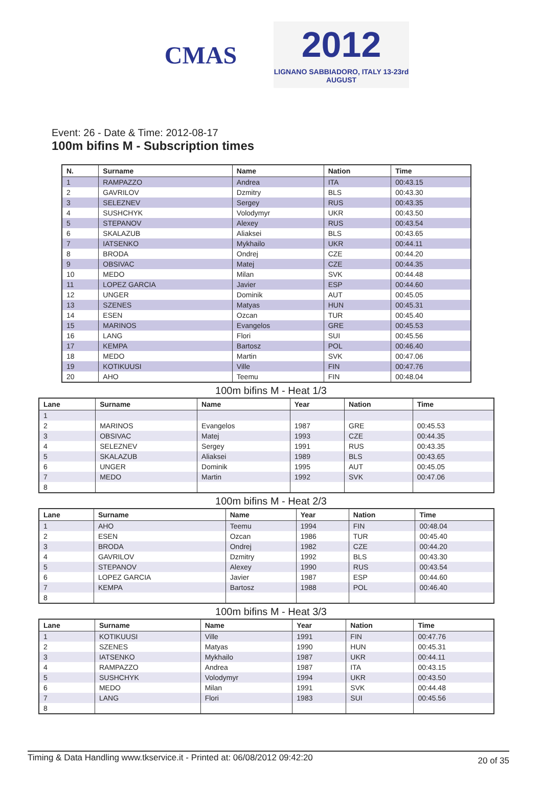CMAS
2012
LIGNANO SABBIADORO, ITALY 13-23rd AUGUST
Event: 26 - Date & Time: 2012-08-17
100m bifins M - Subscription times
| N. | Surname | Name | Nation | Time |
| --- | --- | --- | --- | --- |
| 1 | RAMPAZZO | Andrea | ITA | 00:43.15 |
| 2 | GAVRILOV | Dzmitry | BLS | 00:43.30 |
| 3 | SELEZNEV | Sergey | RUS | 00:43.35 |
| 4 | SUSHCHYK | Volodymyr | UKR | 00:43.50 |
| 5 | STEPANOV | Alexey | RUS | 00:43.54 |
| 6 | SKALAZUB | Aliaksei | BLS | 00:43.65 |
| 7 | IATSENKO | Mykhailo | UKR | 00:44.11 |
| 8 | BRODA | Ondrej | CZE | 00:44.20 |
| 9 | OBSIVAC | Matej | CZE | 00:44.35 |
| 10 | MEDO | Milan | SVK | 00:44.48 |
| 11 | LOPEZ GARCIA | Javier | ESP | 00:44.60 |
| 12 | UNGER | Dominik | AUT | 00:45.05 |
| 13 | SZENES | Matyas | HUN | 00:45.31 |
| 14 | ESEN | Ozcan | TUR | 00:45.40 |
| 15 | MARINOS | Evangelos | GRE | 00:45.53 |
| 16 | LANG | Flori | SUI | 00:45.56 |
| 17 | KEMPA | Bartosz | POL | 00:46.40 |
| 18 | MEDO | Martin | SVK | 00:47.06 |
| 19 | KOTIKUUSI | Ville | FIN | 00:47.76 |
| 20 | AHO | Teemu | FIN | 00:48.04 |
100m bifins M - Heat 1/3
| Lane | Surname | Name | Year | Nation | Time |
| --- | --- | --- | --- | --- | --- |
| 1 | | | | | |
| 2 | MARINOS | Evangelos | 1987 | GRE | 00:45.53 |
| 3 | OBSIVAC | Matej | 1993 | CZE | 00:44.35 |
| 4 | SELEZNEV | Sergey | 1991 | RUS | 00:43.35 |
| 5 | SKALAZUB | Aliaksei | 1989 | BLS | 00:43.65 |
| 6 | UNGER | Dominik | 1995 | AUT | 00:45.05 |
| 7 | MEDO | Martin | 1992 | SVK | 00:47.06 |
| 8 | | | | | |
100m bifins M - Heat 2/3
| Lane | Surname | Name | Year | Nation | Time |
| --- | --- | --- | --- | --- | --- |
| 1 | AHO | Teemu | 1994 | FIN | 00:48.04 |
| 2 | ESEN | Ozcan | 1986 | TUR | 00:45.40 |
| 3 | BRODA | Ondrej | 1982 | CZE | 00:44.20 |
| 4 | GAVRILOV | Dzmitry | 1992 | BLS | 00:43.30 |
| 5 | STEPANOV | Alexey | 1990 | RUS | 00:43.54 |
| 6 | LOPEZ GARCIA | Javier | 1987 | ESP | 00:44.60 |
| 7 | KEMPA | Bartosz | 1988 | POL | 00:46.40 |
| 8 | | | | | |
100m bifins M - Heat 3/3
| Lane | Surname | Name | Year | Nation | Time |
| --- | --- | --- | --- | --- | --- |
| 1 | KOTIKUUSI | Ville | 1991 | FIN | 00:47.76 |
| 2 | SZENES | Matyas | 1990 | HUN | 00:45.31 |
| 3 | IATSENKO | Mykhailo | 1987 | UKR | 00:44.11 |
| 4 | RAMPAZZO | Andrea | 1987 | ITA | 00:43.15 |
| 5 | SUSHCHYK | Volodymyr | 1994 | UKR | 00:43.50 |
| 6 | MEDO | Milan | 1991 | SVK | 00:44.48 |
| 7 | LANG | Flori | 1983 | SUI | 00:45.56 |
| 8 | | | | | |
Timing & Data Handling www.tkservice.it - Printed at: 06/08/2012 09:42:20 20 of 35